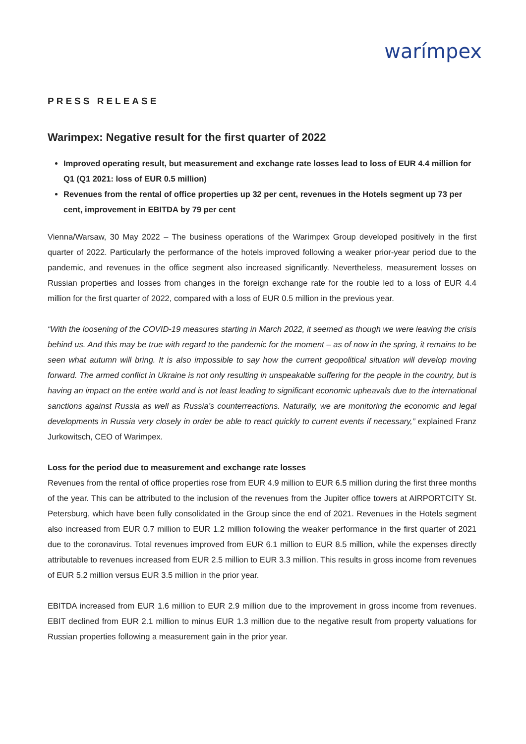warímpex
PRESS RELEASE
Warimpex: Negative result for the first quarter of 2022
Improved operating result, but measurement and exchange rate losses lead to loss of EUR 4.4 million for Q1 (Q1 2021: loss of EUR 0.5 million)
Revenues from the rental of office properties up 32 per cent, revenues in the Hotels segment up 73 per cent, improvement in EBITDA by 79 per cent
Vienna/Warsaw, 30 May 2022 – The business operations of the Warimpex Group developed positively in the first quarter of 2022. Particularly the performance of the hotels improved following a weaker prior-year period due to the pandemic, and revenues in the office segment also increased significantly. Nevertheless, measurement losses on Russian properties and losses from changes in the foreign exchange rate for the rouble led to a loss of EUR 4.4 million for the first quarter of 2022, compared with a loss of EUR 0.5 million in the previous year.
“With the loosening of the COVID-19 measures starting in March 2022, it seemed as though we were leaving the crisis behind us. And this may be true with regard to the pandemic for the moment – as of now in the spring, it remains to be seen what autumn will bring. It is also impossible to say how the current geopolitical situation will develop moving forward. The armed conflict in Ukraine is not only resulting in unspeakable suffering for the people in the country, but is having an impact on the entire world and is not least leading to significant economic upheavals due to the international sanctions against Russia as well as Russia’s counterreactions. Naturally, we are monitoring the economic and legal developments in Russia very closely in order be able to react quickly to current events if necessary,” explained Franz Jurkowitsch, CEO of Warimpex.
Loss for the period due to measurement and exchange rate losses
Revenues from the rental of office properties rose from EUR 4.9 million to EUR 6.5 million during the first three months of the year. This can be attributed to the inclusion of the revenues from the Jupiter office towers at AIRPORTCITY St. Petersburg, which have been fully consolidated in the Group since the end of 2021. Revenues in the Hotels segment also increased from EUR 0.7 million to EUR 1.2 million following the weaker performance in the first quarter of 2021 due to the coronavirus. Total revenues improved from EUR 6.1 million to EUR 8.5 million, while the expenses directly attributable to revenues increased from EUR 2.5 million to EUR 3.3 million. This results in gross income from revenues of EUR 5.2 million versus EUR 3.5 million in the prior year.
EBITDA increased from EUR 1.6 million to EUR 2.9 million due to the improvement in gross income from revenues. EBIT declined from EUR 2.1 million to minus EUR 1.3 million due to the negative result from property valuations for Russian properties following a measurement gain in the prior year.